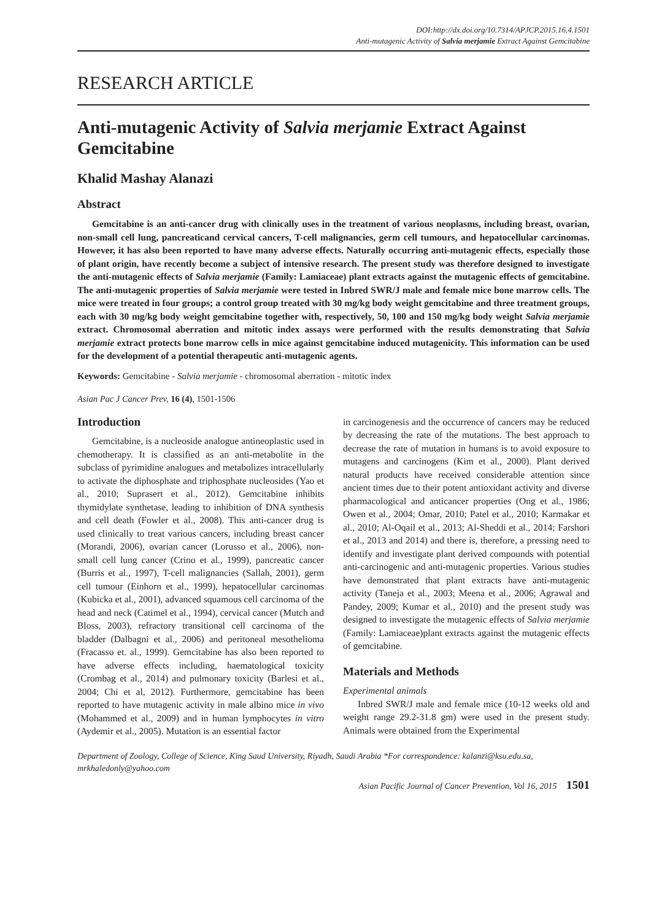DOI:http://dx.doi.org/10.7314/APJCP.2015.16.4.1501
Anti-mutagenic Activity of Salvia merjamie Extract Against Gemcitabine
RESEARCH ARTICLE
Anti-mutagenic Activity of Salvia merjamie Extract Against Gemcitabine
Khalid Mashay Alanazi
Abstract
Gemcitabine is an anti-cancer drug with clinically uses in the treatment of various neoplasms, including breast, ovarian, non-small cell lung, pancreaticand cervical cancers, T-cell malignancies, germ cell tumours, and hepatocellular carcinomas. However, it has also been reported to have many adverse effects. Naturally occurring anti-mutagenic effects, especially those of plant origin, have recently become a subject of intensive research. The present study was therefore designed to investigate the anti-mutagenic effects of Salvia merjamie (Family: Lamiaceae) plant extracts against the mutagenic effects of gemcitabine. The anti-mutagenic properties of Salvia merjamie were tested in Inbred SWR/J male and female mice bone marrow cells. The mice were treated in four groups; a control group treated with 30 mg/kg body weight gemcitabine and three treatment groups, each with 30 mg/kg body weight gemcitabine together with, respectively, 50, 100 and 150 mg/kg body weight Salvia merjamie extract. Chromosomal aberration and mitotic index assays were performed with the results demonstrating that Salvia merjamie extract protects bone marrow cells in mice against gemcitabine induced mutagenicity. This information can be used for the development of a potential therapeutic anti-mutagenic agents.
Keywords: Gemcitabine - Salvia merjamie - chromosomal aberration - mitotic index
Asian Pac J Cancer Prev, 16 (4), 1501-1506
Introduction
Gemcitabine, is a nucleoside analogue antineoplastic used in chemotherapy. It is classified as an anti-metabolite in the subclass of pyrimidine analogues and metabolizes intracellularly to activate the diphosphate and triphosphate nucleosides (Yao et al., 2010; Suprasert et al., 2012). Gemcitabine inhibits thymidylate synthetase, leading to inhibition of DNA synthesis and cell death (Fowler et al., 2008). This anti-cancer drug is used clinically to treat various cancers, including breast cancer (Morandi, 2006), ovarian cancer (Lorusso et al., 2006), non-small cell lung cancer (Crino et al., 1999), pancreatic cancer (Burris et al., 1997), T-cell malignancies (Sallah, 2001), germ cell tumour (Einhorn et al., 1999), hepatocellular carcinomas (Kubicka et al., 2001), advanced squamous cell carcinoma of the head and neck (Catimel et al., 1994), cervical cancer (Mutch and Bloss, 2003), refractory transitional cell carcinoma of the bladder (Dalbagni et al., 2006) and peritoneal mesothelioma (Fracasso et. al., 1999). Gemcitabine has also been reported to have adverse effects including, haematological toxicity (Crombag et al., 2014) and pulmonary toxicity (Barlesi et al., 2004; Chi et al, 2012). Furthermore, gemcitabine has been reported to have mutagenic activity in male albino mice in vivo (Mohammed et al., 2009) and in human lymphocytes in vitro (Aydemir et al., 2005). Mutation is an essential factor
in carcinogenesis and the occurrence of cancers may be reduced by decreasing the rate of the mutations. The best approach to decrease the rate of mutation in humans is to avoid exposure to mutagens and carcinogens (Kim et al., 2000). Plant derived natural products have received considerable attention since ancient times due to their potent antioxidant activity and diverse pharmacological and anticancer properties (Ong et al., 1986; Owen et al., 2004; Omar, 2010; Patel et al., 2010; Karmakar et al., 2010; Al-Oqail et al., 2013; Al-Sheddi et al., 2014; Farshori et al., 2013 and 2014) and there is, therefore, a pressing need to identify and investigate plant derived compounds with potential anti-carcinogenic and anti-mutagenic properties. Various studies have demonstrated that plant extracts have anti-mutagenic activity (Taneja et al., 2003; Meena et al., 2006; Agrawal and Pandey, 2009; Kumar et al., 2010) and the present study was designed to investigate the mutagenic effects of Salvia merjamie (Family: Lamiaceae)plant extracts against the mutagenic effects of gemcitabine.
Materials and Methods
Experimental animals
Inbred SWR/J male and female mice (10-12 weeks old and weight range 29.2-31.8 gm) were used in the present study. Animals were obtained from the Experimental
Department of Zoology, College of Science, King Saud University, Riyadh, Saudi Arabia *For correspondence: kalanzi@ksu.edu.sa, mrkhaledonly@yahoo.com
Asian Pacific Journal of Cancer Prevention, Vol 16, 2015 1501